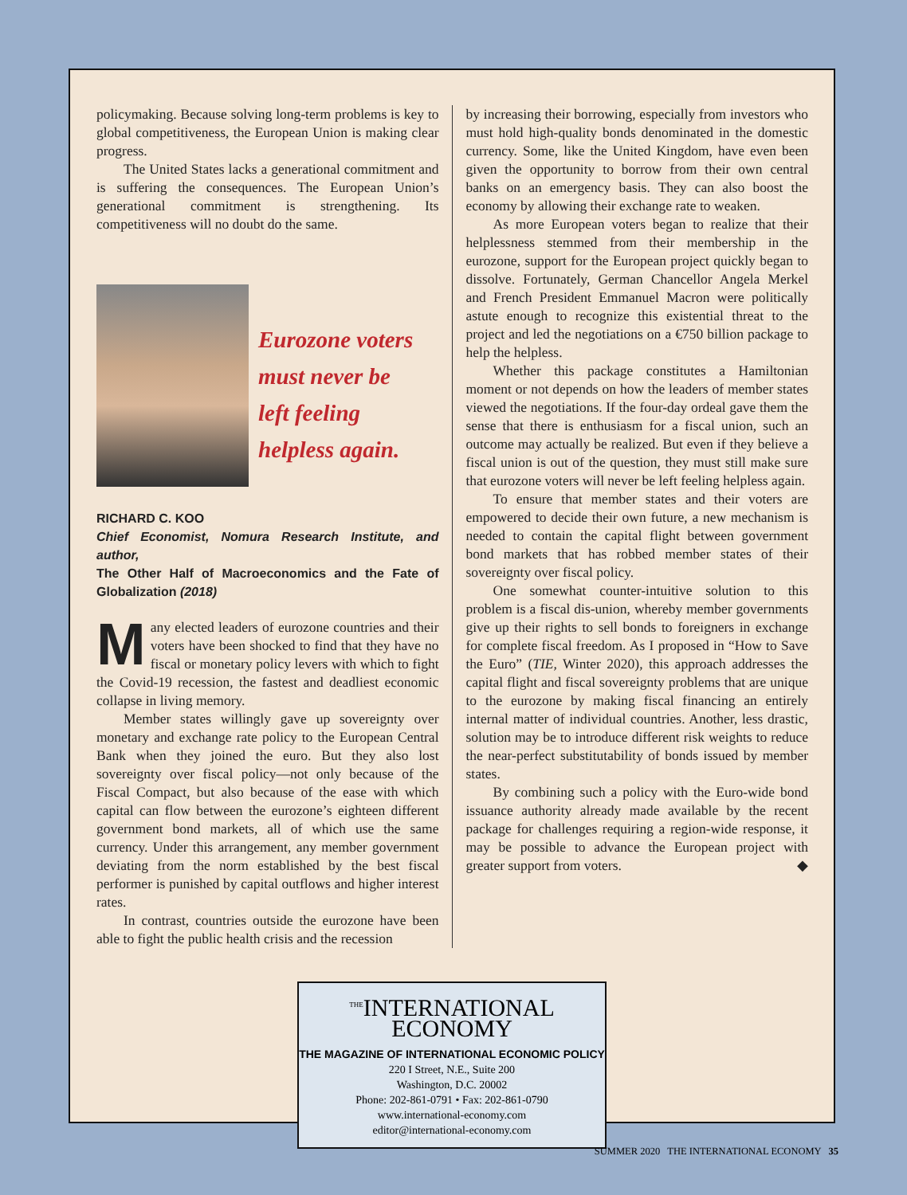policymaking. Because solving long-term problems is key to global competitiveness, the European Union is making clear progress.
The United States lacks a generational commitment and is suffering the consequences. The European Union’s generational commitment is strengthening. Its competitiveness will no doubt do the same.
Eurozone voters
must never be
left feeling
helpless again.
RICHARD C. KOO
Chief Economist, Nomura Research Institute, and author,
The Other Half of Macroeconomics and the Fate of Globalization (2018)
Many elected leaders of eurozone countries and their voters have been shocked to find that they have no fiscal or monetary policy levers with which to fight the Covid-19 recession, the fastest and deadliest economic collapse in living memory.
Member states willingly gave up sovereignty over monetary and exchange rate policy to the European Central Bank when they joined the euro. But they also lost sovereignty over fiscal policy—not only because of the Fiscal Compact, but also because of the ease with which capital can flow between the eurozone’s eighteen different government bond markets, all of which use the same currency. Under this arrangement, any member government deviating from the norm established by the best fiscal performer is punished by capital outflows and higher interest rates.
In contrast, countries outside the eurozone have been able to fight the public health crisis and the recession
by increasing their borrowing, especially from investors who must hold high-quality bonds denominated in the domestic currency. Some, like the United Kingdom, have even been given the opportunity to borrow from their own central banks on an emergency basis. They can also boost the economy by allowing their exchange rate to weaken.
As more European voters began to realize that their helplessness stemmed from their membership in the eurozone, support for the European project quickly began to dissolve. Fortunately, German Chancellor Angela Merkel and French President Emmanuel Macron were politically astute enough to recognize this existential threat to the project and led the negotiations on a €750 billion package to help the helpless.
Whether this package constitutes a Hamiltonian moment or not depends on how the leaders of member states viewed the negotiations. If the four-day ordeal gave them the sense that there is enthusiasm for a fiscal union, such an outcome may actually be realized. But even if they believe a fiscal union is out of the question, they must still make sure that eurozone voters will never be left feeling helpless again.
To ensure that member states and their voters are empowered to decide their own future, a new mechanism is needed to contain the capital flight between government bond markets that has robbed member states of their sovereignty over fiscal policy.
One somewhat counter-intuitive solution to this problem is a fiscal dis-union, whereby member governments give up their rights to sell bonds to foreigners in exchange for complete fiscal freedom. As I proposed in “How to Save the Euro” (TIE, Winter 2020), this approach addresses the capital flight and fiscal sovereignty problems that are unique to the eurozone by making fiscal financing an entirely internal matter of individual countries. Another, less drastic, solution may be to introduce different risk weights to reduce the near-perfect substitutability of bonds issued by member states.
By combining such a policy with the Euro-wide bond issuance authority already made available by the recent package for challenges requiring a region-wide response, it may be possible to advance the European project with greater support from voters. ◆
<sup>THE</sup>INTERNATIONAL
ECONOMY
THE MAGAZINE OF INTERNATIONAL ECONOMIC POLICY
220 I Street, N.E., Suite 200
Washington, D.C. 20002
Phone: 202-861-0791 • Fax: 202-861-0790
www.international-economy.com
editor@international-economy.com
SUMMER 2020 THE INTERNATIONAL ECONOMY 35